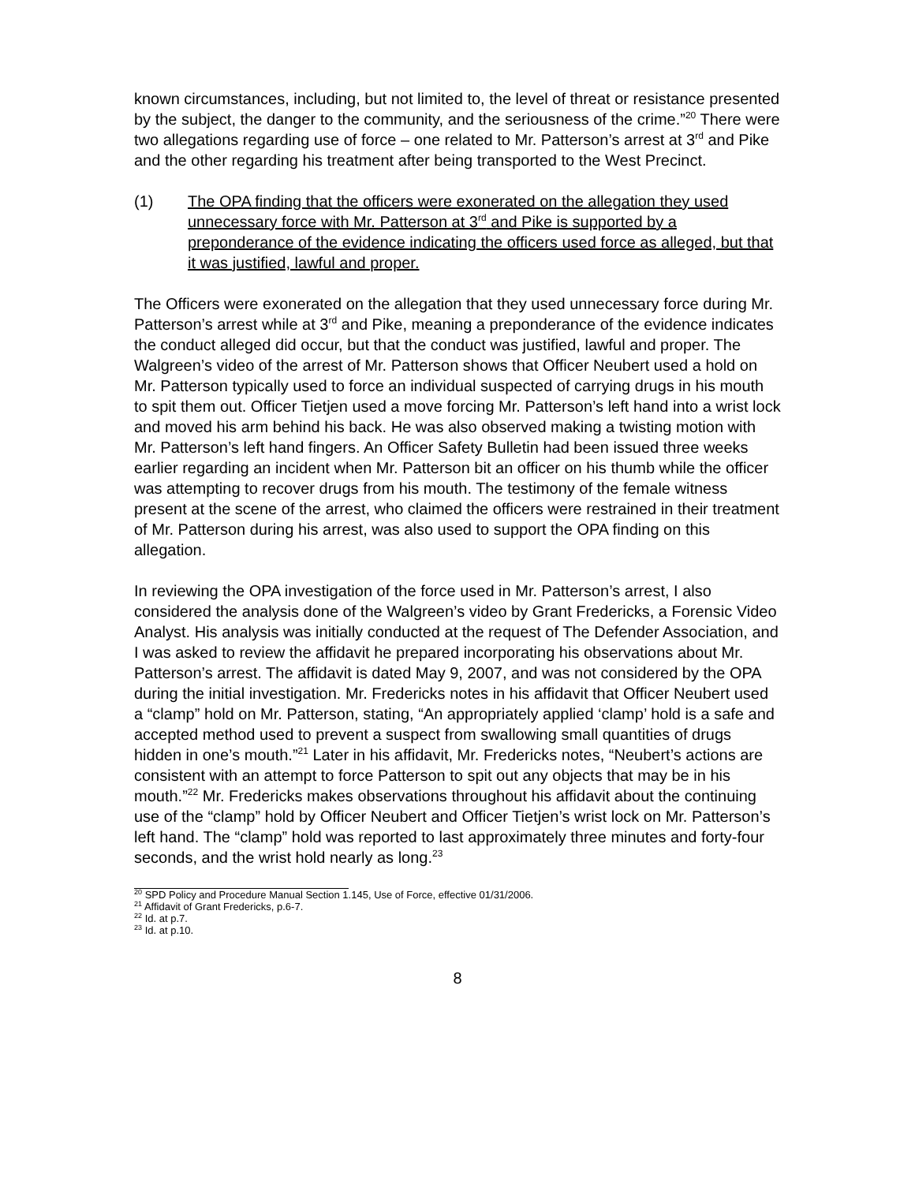known circumstances, including, but not limited to, the level of threat or resistance presented by the subject, the danger to the community, and the seriousness of the crime.”<sup>20</sup> There were two allegations regarding use of force – one related to Mr. Patterson’s arrest at 3<sup>rd</sup> and Pike and the other regarding his treatment after being transported to the West Precinct.
(1) The OPA finding that the officers were exonerated on the allegation they used unnecessary force with Mr. Patterson at 3<sup>rd</sup> and Pike is supported by a preponderance of the evidence indicating the officers used force as alleged, but that it was justified, lawful and proper.
The Officers were exonerated on the allegation that they used unnecessary force during Mr. Patterson’s arrest while at 3<sup>rd</sup> and Pike, meaning a preponderance of the evidence indicates the conduct alleged did occur, but that the conduct was justified, lawful and proper. The Walgreen’s video of the arrest of Mr. Patterson shows that Officer Neubert used a hold on Mr. Patterson typically used to force an individual suspected of carrying drugs in his mouth to spit them out. Officer Tietjen used a move forcing Mr. Patterson’s left hand into a wrist lock and moved his arm behind his back. He was also observed making a twisting motion with Mr. Patterson’s left hand fingers. An Officer Safety Bulletin had been issued three weeks earlier regarding an incident when Mr. Patterson bit an officer on his thumb while the officer was attempting to recover drugs from his mouth. The testimony of the female witness present at the scene of the arrest, who claimed the officers were restrained in their treatment of Mr. Patterson during his arrest, was also used to support the OPA finding on this allegation.
In reviewing the OPA investigation of the force used in Mr. Patterson’s arrest, I also considered the analysis done of the Walgreen’s video by Grant Fredericks, a Forensic Video Analyst. His analysis was initially conducted at the request of The Defender Association, and I was asked to review the affidavit he prepared incorporating his observations about Mr. Patterson’s arrest. The affidavit is dated May 9, 2007, and was not considered by the OPA during the initial investigation. Mr. Fredericks notes in his affidavit that Officer Neubert used a “clamp” hold on Mr. Patterson, stating, “An appropriately applied ‘clamp’ hold is a safe and accepted method used to prevent a suspect from swallowing small quantities of drugs hidden in one’s mouth.”<sup>21</sup> Later in his affidavit, Mr. Fredericks notes, “Neubert’s actions are consistent with an attempt to force Patterson to spit out any objects that may be in his mouth.”<sup>22</sup> Mr. Fredericks makes observations throughout his affidavit about the continuing use of the “clamp” hold by Officer Neubert and Officer Tietjen’s wrist lock on Mr. Patterson’s left hand. The “clamp” hold was reported to last approximately three minutes and forty-four seconds, and the wrist hold nearly as long.<sup>23</sup>
<sup>20</sup> SPD Policy and Procedure Manual Section 1.145, Use of Force, effective 01/31/2006.
<sup>21</sup> Affidavit of Grant Fredericks, p.6-7.
<sup>22</sup> Id. at p.7.
<sup>23</sup> Id. at p.10.
8